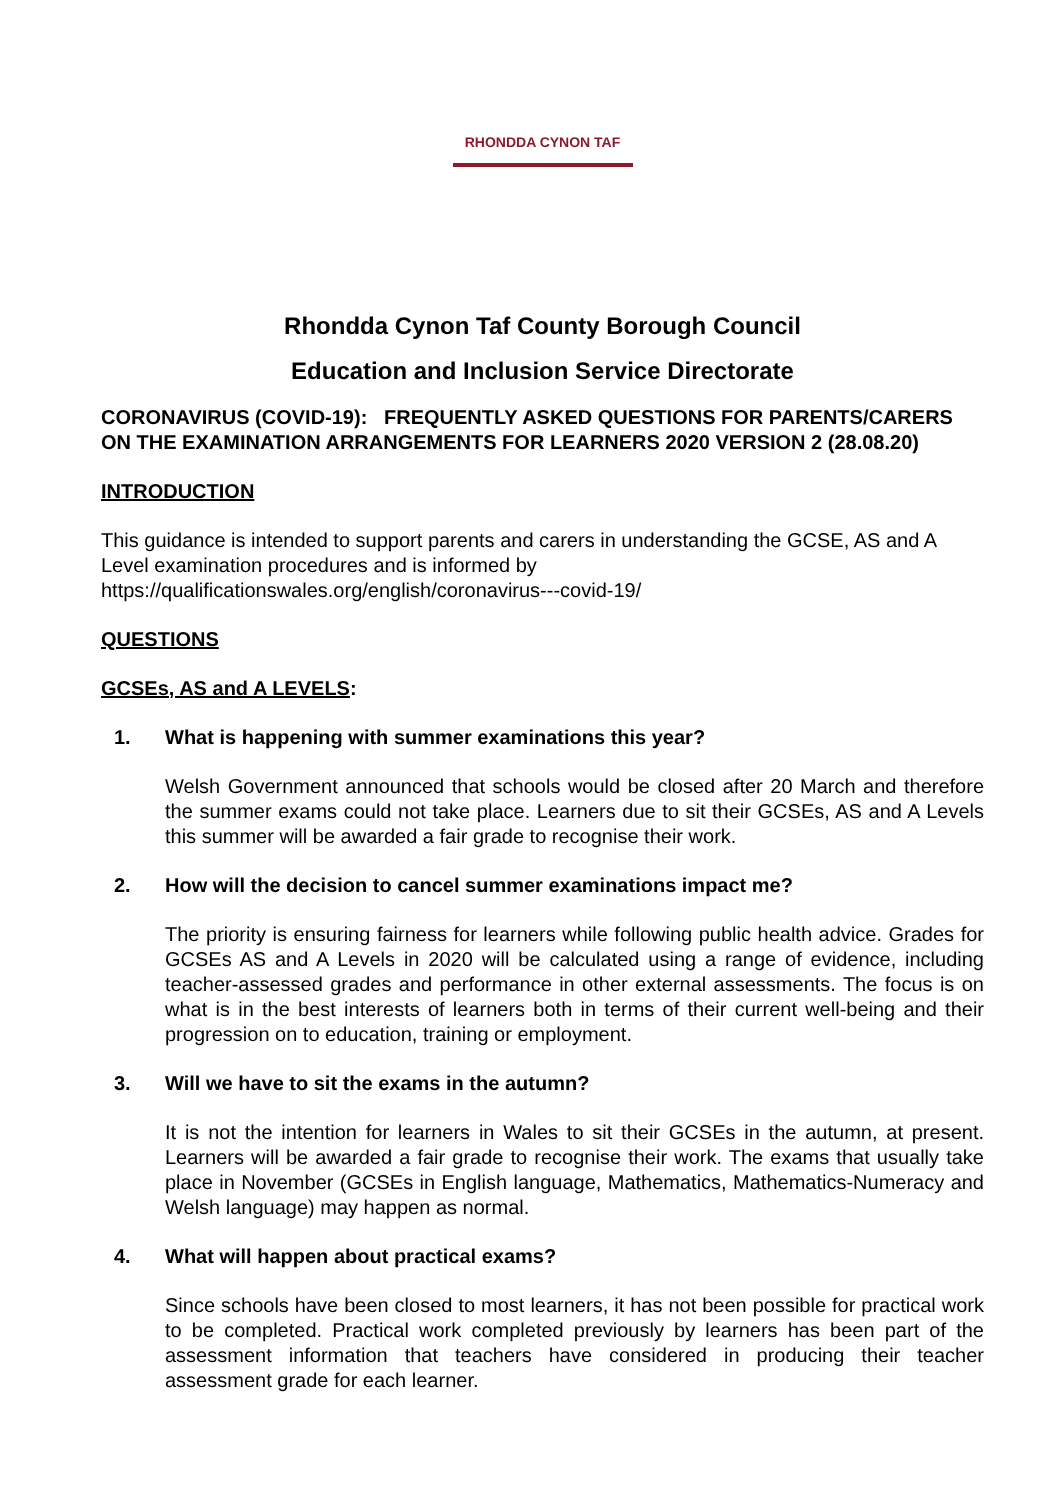RHONDDA CYNON TAF
Rhondda Cynon Taf County Borough Council
Education and Inclusion Service Directorate
CORONAVIRUS (COVID-19): FREQUENTLY ASKED QUESTIONS FOR PARENTS/CARERS ON THE EXAMINATION ARRANGEMENTS FOR LEARNERS 2020 VERSION 2 (28.08.20)
INTRODUCTION
This guidance is intended to support parents and carers in understanding the GCSE, AS and A Level examination procedures and is informed by https://qualificationswales.org/english/coronavirus---covid-19/
QUESTIONS
GCSEs, AS and A LEVELS:
1. What is happening with summer examinations this year?
Welsh Government announced that schools would be closed after 20 March and therefore the summer exams could not take place. Learners due to sit their GCSEs, AS and A Levels this summer will be awarded a fair grade to recognise their work.
2. How will the decision to cancel summer examinations impact me?
The priority is ensuring fairness for learners while following public health advice. Grades for GCSEs AS and A Levels in 2020 will be calculated using a range of evidence, including teacher-assessed grades and performance in other external assessments. The focus is on what is in the best interests of learners both in terms of their current well-being and their progression on to education, training or employment.
3. Will we have to sit the exams in the autumn?
It is not the intention for learners in Wales to sit their GCSEs in the autumn, at present. Learners will be awarded a fair grade to recognise their work. The exams that usually take place in November (GCSEs in English language, Mathematics, Mathematics-Numeracy and Welsh language) may happen as normal.
4. What will happen about practical exams?
Since schools have been closed to most learners, it has not been possible for practical work to be completed. Practical work completed previously by learners has been part of the assessment information that teachers have considered in producing their teacher assessment grade for each learner.